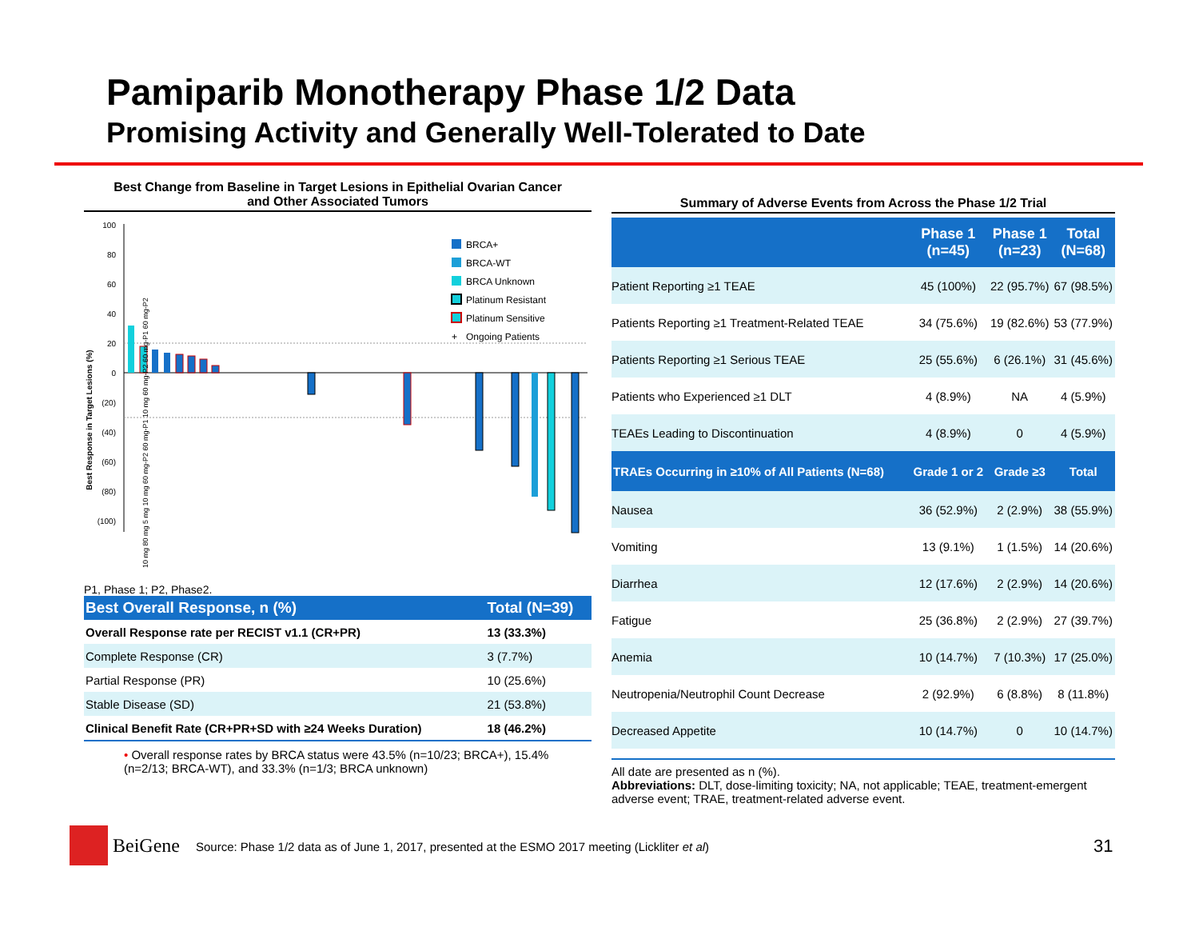Pamiparib Monotherapy Phase 1/2 Data
Promising Activity and Generally Well-Tolerated to Date
Best Change from Baseline in Target Lesions in Epithelial Ovarian Cancer
and Other Associated Tumors
Best Response in Target Lesions (%)
100
80
60
40
20
0
(20)
(40)
(60)
(80)
(100)
BRCA+
BRCA-WT
BRCA Unknown
Platinum Resistant
Platinum Sensitive
+
Ongoing Patients
10 mg 80 mg 5 mg 10 mg 60 mg-P2 60 mg-P1 10 mg 60 mg-P2 60 mg-P1 60 mg-P2
P1, Phase 1; P2, Phase2.
| Best Overall Response, n (%) | Total (N=39) |
| --- | --- |
| Overall Response rate per RECIST v1.1 (CR+PR) | 13 (33.3%) |
| Complete Response (CR) | 3 (7.7%) |
| Partial Response (PR) | 10 (25.6%) |
| Stable Disease (SD) | 21 (53.8%) |
| Clinical Benefit Rate (CR+PR+SD with ≥24 Weeks Duration) | 18 (46.2%) |
• Overall response rates by BRCA status were 43.5% (n=10/23; BRCA+), 15.4% (n=2/13; BRCA-WT), and 33.3% (n=1/3; BRCA unknown)
Summary of Adverse Events from Across the Phase 1/2 Trial
| | Phase 1 (n=45) | Phase 1 (n=23) | Total (N=68) |
| --- | --- | --- | --- |
| Patient Reporting ≥1 TEAE | 45 (100%) | 22 (95.7%) | 67 (98.5%) |
| Patients Reporting ≥1 Treatment-Related TEAE | 34 (75.6%) | 19 (82.6%) | 53 (77.9%) |
| Patients Reporting ≥1 Serious TEAE | 25 (55.6%) | 6 (26.1%) | 31 (45.6%) |
| Patients who Experienced ≥1 DLT | 4 (8.9%) | NA | 4 (5.9%) |
| TEAEs Leading to Discontinuation | 4 (8.9%) | 0 | 4 (5.9%) |
| TRAEs Occurring in ≥10% of All Patients (N=68) | Grade 1 or 2 | Grade ≥3 | Total |
| Nausea | 36 (52.9%) | 2 (2.9%) | 38 (55.9%) |
| Vomiting | 13 (9.1%) | 1 (1.5%) | 14 (20.6%) |
| Diarrhea | 12 (17.6%) | 2 (2.9%) | 14 (20.6%) |
| Fatigue | 25 (36.8%) | 2 (2.9%) | 27 (39.7%) |
| Anemia | 10 (14.7%) | 7 (10.3%) | 17 (25.0%) |
| Neutropenia/Neutrophil Count Decrease | 2 (92.9%) | 6 (8.8%) | 8 (11.8%) |
| Decreased Appetite | 10 (14.7%) | 0 | 10 (14.7%) |
All date are presented as n (%).
Abbreviations: DLT, dose-limiting toxicity; NA, not applicable; TEAE, treatment-emergent adverse event; TRAE, treatment-related adverse event.
BeiGene
Source: Phase 1/2 data as of June 1, 2017, presented at the ESMO 2017 meeting (Lickliter et al)
31